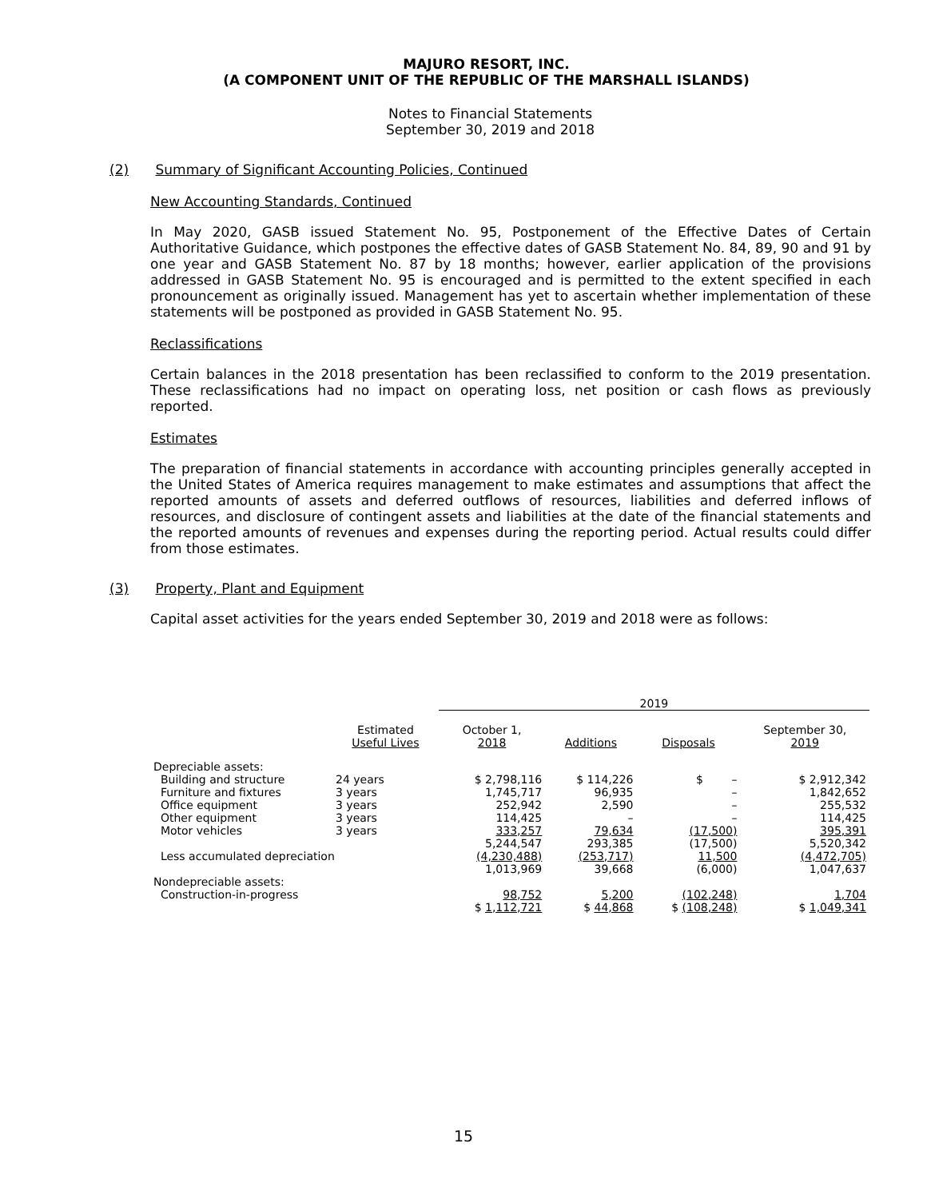MAJURO RESORT, INC.
(A COMPONENT UNIT OF THE REPUBLIC OF THE MARSHALL ISLANDS)
Notes to Financial Statements
September 30, 2019 and 2018
(2) Summary of Significant Accounting Policies, Continued
New Accounting Standards, Continued
In May 2020, GASB issued Statement No. 95, Postponement of the Effective Dates of Certain Authoritative Guidance, which postpones the effective dates of GASB Statement No. 84, 89, 90 and 91 by one year and GASB Statement No. 87 by 18 months; however, earlier application of the provisions addressed in GASB Statement No. 95 is encouraged and is permitted to the extent specified in each pronouncement as originally issued. Management has yet to ascertain whether implementation of these statements will be postponed as provided in GASB Statement No. 95.
Reclassifications
Certain balances in the 2018 presentation has been reclassified to conform to the 2019 presentation. These reclassifications had no impact on operating loss, net position or cash flows as previously reported.
Estimates
The preparation of financial statements in accordance with accounting principles generally accepted in the United States of America requires management to make estimates and assumptions that affect the reported amounts of assets and deferred outflows of resources, liabilities and deferred inflows of resources, and disclosure of contingent assets and liabilities at the date of the financial statements and the reported amounts of revenues and expenses during the reporting period. Actual results could differ from those estimates.
(3) Property, Plant and Equipment
Capital asset activities for the years ended September 30, 2019 and 2018 were as follows:
| | | 2019 | | | |
| --- | --- | --- | --- | --- | --- |
| | Estimated Useful Lives | October 1, 2018 | Additions | Disposals | September 30, 2019 |
| Depreciable assets: | | | | | |
| Building and structure | 24 years | $ 2,798,116 | $ 114,226 | $ – | $ 2,912,342 |
| Furniture and fixtures | 3 years | 1,745,717 | 96,935 | – | 1,842,652 |
| Office equipment | 3 years | 252,942 | 2,590 | – | 255,532 |
| Other equipment | 3 years | 114,425 | – | – | 114,425 |
| Motor vehicles | 3 years | 333,257 | 79,634 | (17,500) | 395,391 |
| | | 5,244,547 | 293,385 | (17,500) | 5,520,342 |
| Less accumulated depreciation | | (4,230,488) | (253,717) | 11,500 | (4,472,705) |
| | | 1,013,969 | 39,668 | (6,000) | 1,047,637 |
| Nondepreciable assets: | | | | | |
| Construction-in-progress | | 98,752 | 5,200 | (102,248) | 1,704 |
| | | $ 1,112,721 | $ 44,868 | $ (108,248) | $ 1,049,341 |
15